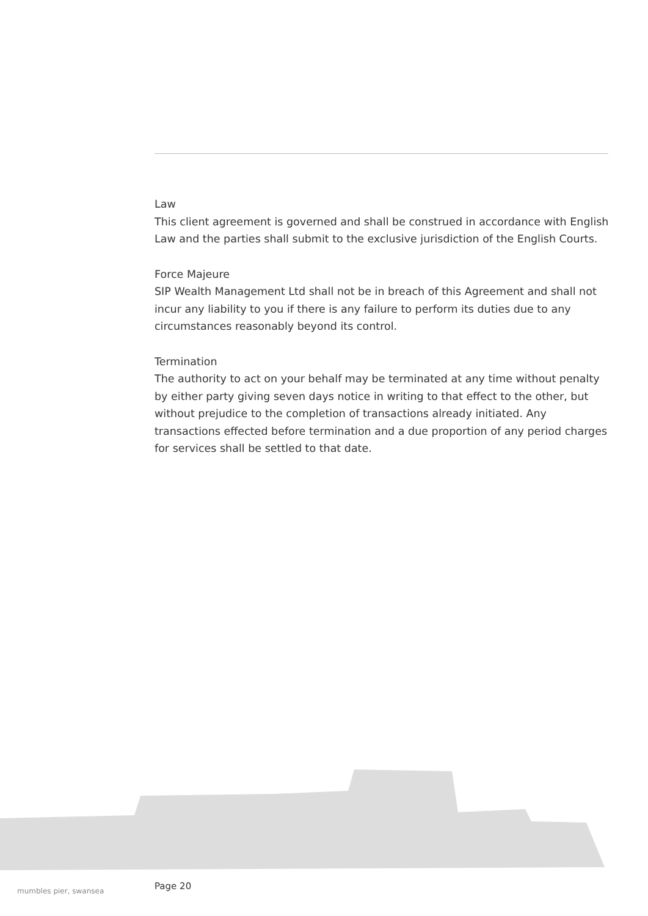Law
This client agreement is governed and shall be construed in accordance with English Law and the parties shall submit to the exclusive jurisdiction of the English Courts.
Force Majeure
SIP Wealth Management Ltd shall not be in breach of this Agreement and shall not incur any liability to you if there is any failure to perform its duties due to any circumstances reasonably beyond its control.
Termination
The authority to act on your behalf may be terminated at any time without penalty by either party giving seven days notice in writing to that effect to the other, but without prejudice to the completion of transactions already initiated. Any transactions effected before termination and a due proportion of any period charges for services shall be settled to that date.
mumbles pier, swansea Page 20